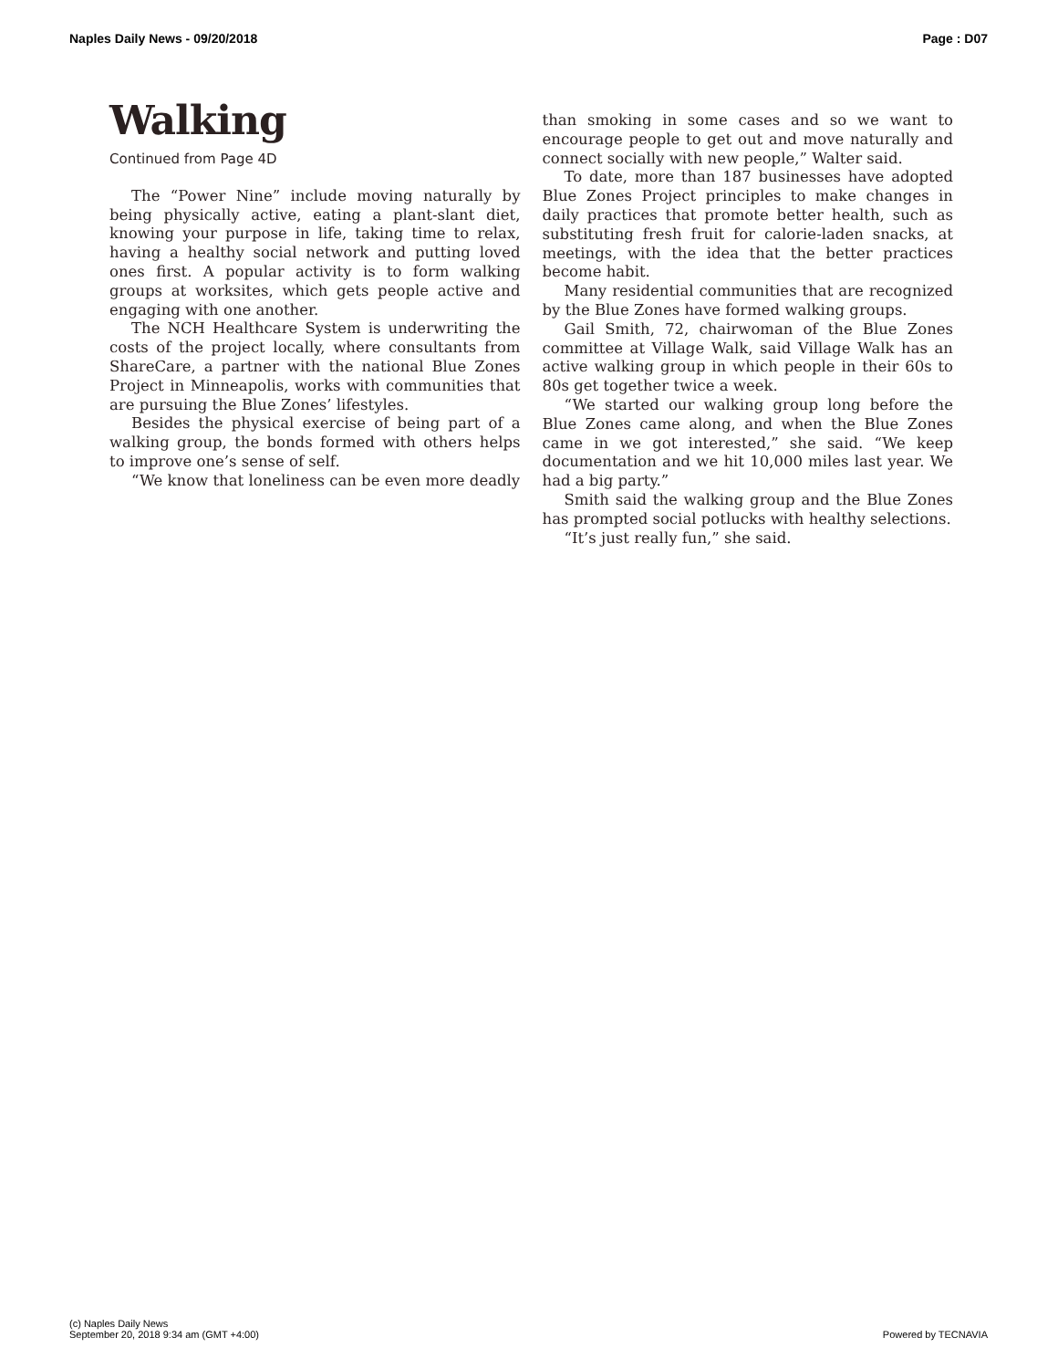Naples Daily News - 09/20/2018 Page : D07
Walking
Continued from Page 4D
The “Power Nine” include moving naturally by being physically active, eating a plant-slant diet, knowing your purpose in life, taking time to relax, having a healthy social network and putting loved ones first. A popular activity is to form walking groups at worksites, which gets people active and engaging with one another.
The NCH Healthcare System is underwriting the costs of the project locally, where consultants from ShareCare, a partner with the national Blue Zones Project in Minneapolis, works with communities that are pursuing the Blue Zones’ lifestyles.
Besides the physical exercise of being part of a walking group, the bonds formed with others helps to improve one’s sense of self.
“We know that loneliness can be even more deadly
than smoking in some cases and so we want to encourage people to get out and move naturally and connect socially with new people,” Walter said.
To date, more than 187 businesses have adopted Blue Zones Project principles to make changes in daily practices that promote better health, such as substituting fresh fruit for calorie-laden snacks, at meetings, with the idea that the better practices become habit.
Many residential communities that are recognized by the Blue Zones have formed walking groups.
Gail Smith, 72, chairwoman of the Blue Zones committee at Village Walk, said Village Walk has an active walking group in which people in their 60s to 80s get together twice a week.
“We started our walking group long before the Blue Zones came along, and when the Blue Zones came in we got interested,” she said. “We keep documentation and we hit 10,000 miles last year. We had a big party.”
Smith said the walking group and the Blue Zones has prompted social potlucks with healthy selections.
“It’s just really fun,” she said.
(c) Naples Daily News
September 20, 2018 9:34 am (GMT +4:00)
Powered by TECNAVIA